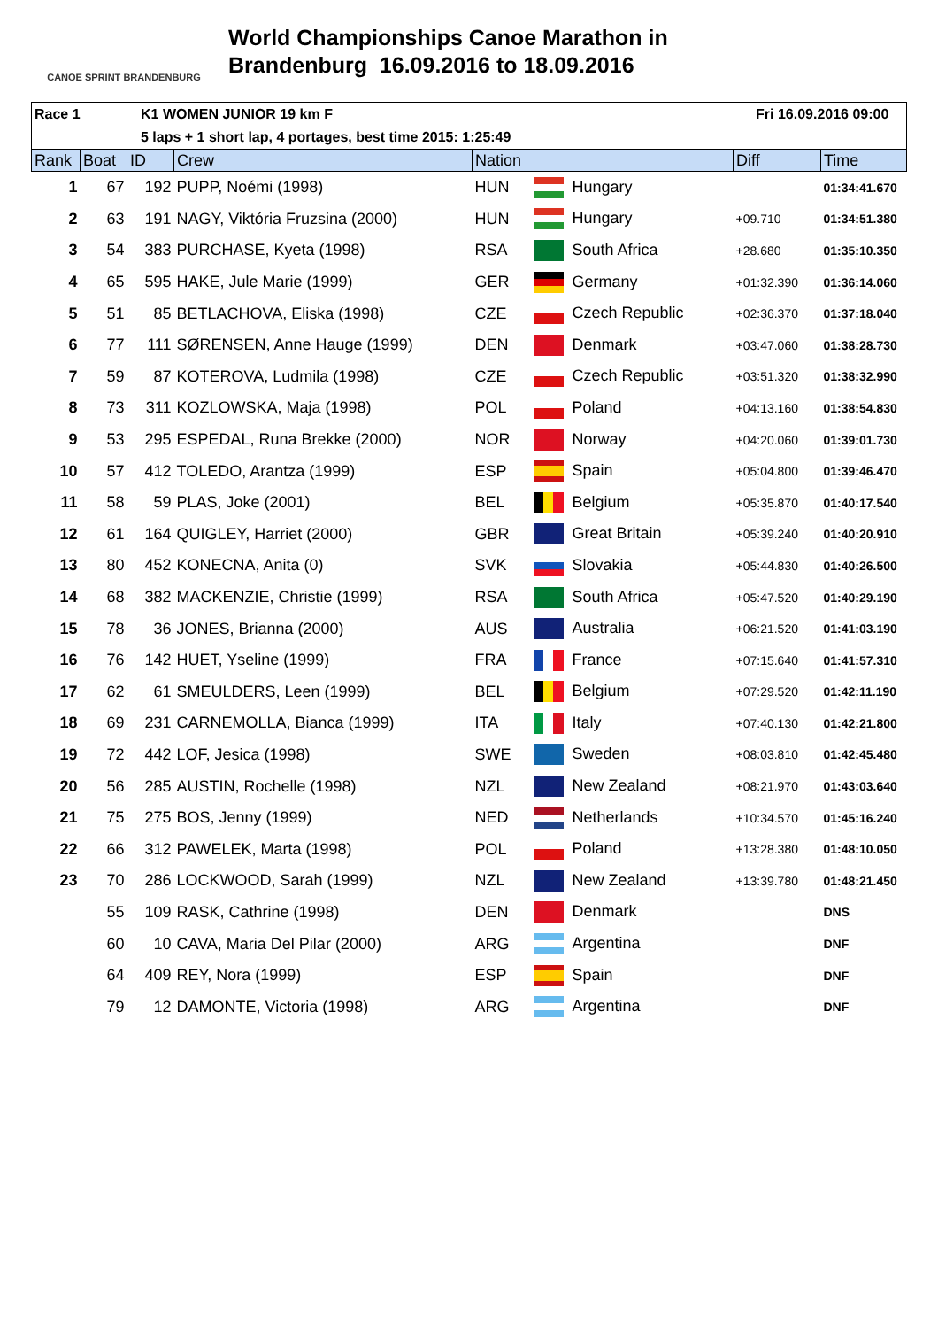CANOE SPRINT BRANDENBURG
World Championships Canoe Marathon in
Brandenburg 16.09.2016 to 18.09.2016
Race 1 K1 WOMEN JUNIOR 19 km F Fri 16.09.2016 09:00
5 laps + 1 short lap, 4 portages, best time 2015: 1:25:49
| Rank | Boat | ID | Crew | Nation | | Diff | Time |
| --- | --- | --- | --- | --- | --- | --- | --- |
| 1 | 67 | 192 | PUPP, Noémi (1998) | HUN | Hungary | | 01:34:41.670 |
| 2 | 63 | 191 | NAGY, Viktória Fruzsina (2000) | HUN | Hungary | +09.710 | 01:34:51.380 |
| 3 | 54 | 383 | PURCHASE, Kyeta (1998) | RSA | South Africa | +28.680 | 01:35:10.350 |
| 4 | 65 | 595 | HAKE, Jule Marie (1999) | GER | Germany | +01:32.390 | 01:36:14.060 |
| 5 | 51 | 85 | BETLACHOVA, Eliska (1998) | CZE | Czech Republic | +02:36.370 | 01:37:18.040 |
| 6 | 77 | 111 | SØRENSEN, Anne Hauge (1999) | DEN | Denmark | +03:47.060 | 01:38:28.730 |
| 7 | 59 | 87 | KOTEROVA, Ludmila (1998) | CZE | Czech Republic | +03:51.320 | 01:38:32.990 |
| 8 | 73 | 311 | KOZLOWSKA, Maja (1998) | POL | Poland | +04:13.160 | 01:38:54.830 |
| 9 | 53 | 295 | ESPEDAL, Runa Brekke (2000) | NOR | Norway | +04:20.060 | 01:39:01.730 |
| 10 | 57 | 412 | TOLEDO, Arantza (1999) | ESP | Spain | +05:04.800 | 01:39:46.470 |
| 11 | 58 | 59 | PLAS, Joke (2001) | BEL | Belgium | +05:35.870 | 01:40:17.540 |
| 12 | 61 | 164 | QUIGLEY, Harriet (2000) | GBR | Great Britain | +05:39.240 | 01:40:20.910 |
| 13 | 80 | 452 | KONECNA, Anita (0) | SVK | Slovakia | +05:44.830 | 01:40:26.500 |
| 14 | 68 | 382 | MACKENZIE, Christie (1999) | RSA | South Africa | +05:47.520 | 01:40:29.190 |
| 15 | 78 | 36 | JONES, Brianna (2000) | AUS | Australia | +06:21.520 | 01:41:03.190 |
| 16 | 76 | 142 | HUET, Yseline (1999) | FRA | France | +07:15.640 | 01:41:57.310 |
| 17 | 62 | 61 | SMEULDERS, Leen (1999) | BEL | Belgium | +07:29.520 | 01:42:11.190 |
| 18 | 69 | 231 | CARNEMOLLA, Bianca (1999) | ITA | Italy | +07:40.130 | 01:42:21.800 |
| 19 | 72 | 442 | LOF, Jesica (1998) | SWE | Sweden | +08:03.810 | 01:42:45.480 |
| 20 | 56 | 285 | AUSTIN, Rochelle (1998) | NZL | New Zealand | +08:21.970 | 01:43:03.640 |
| 21 | 75 | 275 | BOS, Jenny (1999) | NED | Netherlands | +10:34.570 | 01:45:16.240 |
| 22 | 66 | 312 | PAWELEK, Marta (1998) | POL | Poland | +13:28.380 | 01:48:10.050 |
| 23 | 70 | 286 | LOCKWOOD, Sarah (1999) | NZL | New Zealand | +13:39.780 | 01:48:21.450 |
| | 55 | 109 | RASK, Cathrine (1998) | DEN | Denmark | | DNS |
| | 60 | 10 | CAVA, Maria Del Pilar (2000) | ARG | Argentina | | DNF |
| | 64 | 409 | REY, Nora (1999) | ESP | Spain | | DNF |
| | 79 | 12 | DAMONTE, Victoria (1998) | ARG | Argentina | | DNF |